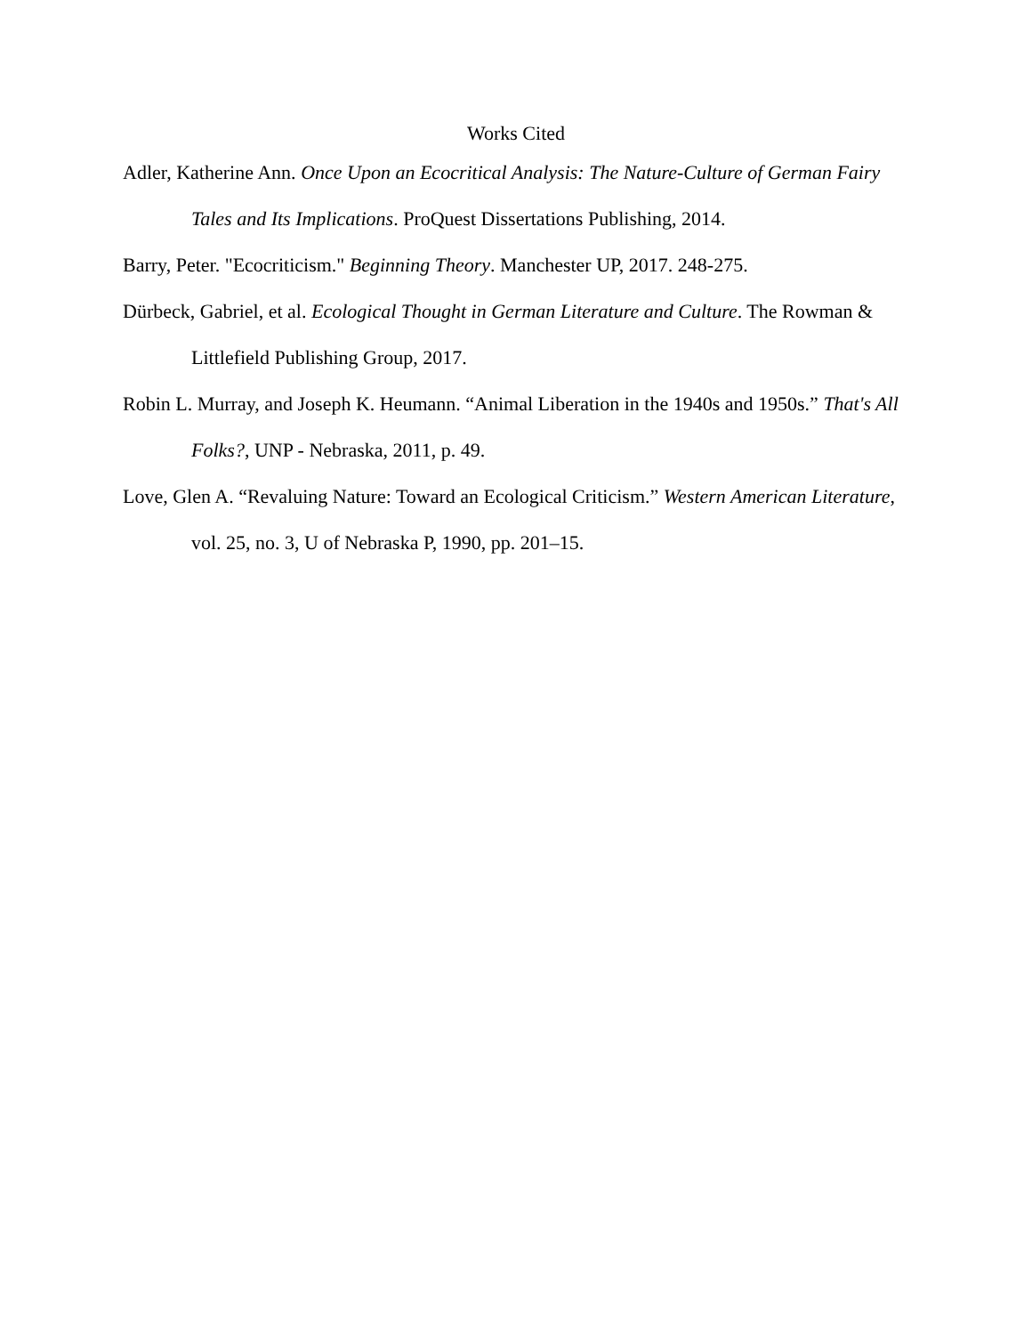Works Cited
Adler, Katherine Ann. Once Upon an Ecocritical Analysis: The Nature-Culture of German Fairy Tales and Its Implications. ProQuest Dissertations Publishing, 2014.
Barry, Peter. "Ecocriticism." Beginning Theory. Manchester UP, 2017. 248-275.
Dürbeck, Gabriel, et al. Ecological Thought in German Literature and Culture. The Rowman & Littlefield Publishing Group, 2017.
Robin L. Murray, and Joseph K. Heumann. “Animal Liberation in the 1940s and 1950s.” That's All Folks?, UNP - Nebraska, 2011, p. 49.
Love, Glen A. “Revaluing Nature: Toward an Ecological Criticism.” Western American Literature, vol. 25, no. 3, U of Nebraska P, 1990, pp. 201–15.